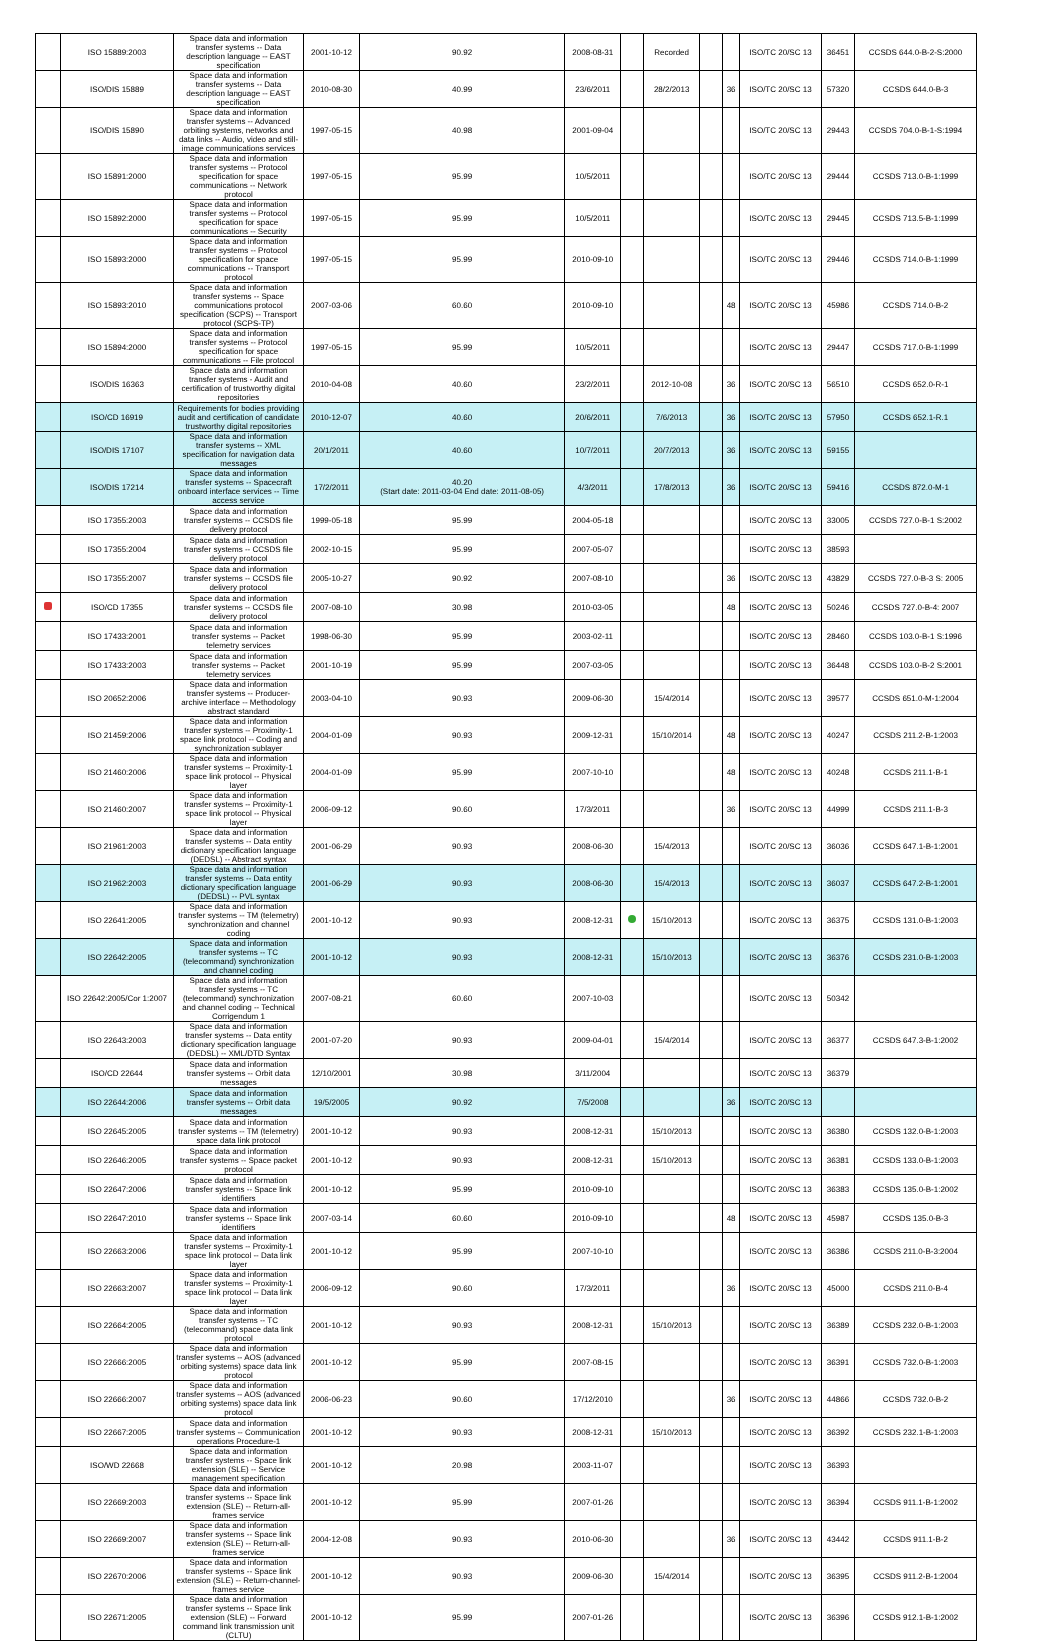| | ISO 15889:2003 | Space data and information transfer systems -- Data description language -- EAST specification | 2001-10-12 | 90.92 | 2008-08-31 | | Recorded | | | ISO/TC 20/SC 13 | 36451 | CCSDS 644.0-B-2-S:2000 |
| | ISO/DIS 15889 | Space data and information transfer systems -- Data description language -- EAST specification | 2010-08-30 | 40.99 | 23/6/2011 | | 28/2/2013 | | 36 | ISO/TC 20/SC 13 | 57320 | CCSDS 644.0-B-3 |
| | ISO/DIS 15890 | Space data and information transfer systems -- Advanced orbiting systems, networks and data links -- Audio, video and still-image communications services | 1997-05-15 | 40.98 | 2001-09-04 | | | | | ISO/TC 20/SC 13 | 29443 | CCSDS 704.0-B-1-S:1994 |
| | ISO 15891:2000 | Space data and information transfer systems -- Protocol specification for space communications -- Network protocol | 1997-05-15 | 95.99 | 10/5/2011 | | | | | ISO/TC 20/SC 13 | 29444 | CCSDS 713.0-B-1:1999 |
| | ISO 15892:2000 | Space data and information transfer systems -- Protocol specification for space communications -- Security | 1997-05-15 | 95.99 | 10/5/2011 | | | | | ISO/TC 20/SC 13 | 29445 | CCSDS 713.5-B-1:1999 |
| | ISO 15893:2000 | Space data and information transfer systems -- Protocol specification for space communications -- Transport protocol | 1997-05-15 | 95.99 | 2010-09-10 | | | | | ISO/TC 20/SC 13 | 29446 | CCSDS 714.0-B-1:1999 |
| | ISO 15893:2010 | Space data and information transfer systems -- Space communications protocol specification (SCPS) -- Transport protocol (SCPS-TP) | 2007-03-06 | 60.60 | 2010-09-10 | | | | 48 | ISO/TC 20/SC 13 | 45986 | CCSDS 714.0-B-2 |
| | ISO 15894:2000 | Space data and information transfer systems -- Protocol specification for space communications -- File protocol | 1997-05-15 | 95.99 | 10/5/2011 | | | | | ISO/TC 20/SC 13 | 29447 | CCSDS 717.0-B-1:1999 |
| | ISO/DIS 16363 | Space data and information transfer systems - Audit and certification of trustworthy digital repositories | 2010-04-08 | 40.60 | 23/2/2011 | | 2012-10-08 | | 36 | ISO/TC 20/SC 13 | 56510 | CCSDS 652.0-R-1 |
| | ISO/CD 16919 | Requirements for bodies providing audit and certification of candidate trustworthy digital repositories | 2010-12-07 | 40.60 | 20/6/2011 | | 7/6/2013 | | 36 | ISO/TC 20/SC 13 | 57950 | CCSDS 652.1-R.1 |
| | ISO/DIS 17107 | Space data and information transfer systems -- XML specification for navigation data messages | 20/1/2011 | 40.60 | 10/7/2011 | | 20/7/2013 | | 36 | ISO/TC 20/SC 13 | 59155 | |
| | ISO/DIS 17214 | Space data and information transfer systems -- Spacecraft onboard interface services -- Time access service | 17/2/2011 | 40.20 (Start date: 2011-03-04 End date: 2011-08-05) | 4/3/2011 | | 17/8/2013 | | 36 | ISO/TC 20/SC 13 | 59416 | CCSDS 872.0-M-1 |
| | ISO 17355:2003 | Space data and information transfer systems -- CCSDS file delivery protocol | 1999-05-18 | 95.99 | 2004-05-18 | | | | | ISO/TC 20/SC 13 | 33005 | CCSDS 727.0-B-1 S:2002 |
| | ISO 17355:2004 | Space data and information transfer systems -- CCSDS file delivery protocol | 2002-10-15 | 95.99 | 2007-05-07 | | | | | ISO/TC 20/SC 13 | 38593 | |
| | ISO 17355:2007 | Space data and information transfer systems -- CCSDS file delivery protocol | 2005-10-27 | 90.92 | 2007-08-10 | | | | 36 | ISO/TC 20/SC 13 | 43829 | CCSDS 727.0-B-3 S: 2005 |
| | ISO/CD 17355 | Space data and information transfer systems -- CCSDS file delivery protocol | 2007-08-10 | 30.98 | 2010-03-05 | | | | 48 | ISO/TC 20/SC 13 | 50246 | CCSDS 727.0-B-4: 2007 |
| | ISO 17433:2001 | Space data and information transfer systems -- Packet telemetry services | 1998-06-30 | 95.99 | 2003-02-11 | | | | | ISO/TC 20/SC 13 | 28460 | CCSDS 103.0-B-1 S:1996 |
| | ISO 17433:2003 | Space data and information transfer systems -- Packet telemetry services | 2001-10-19 | 95.99 | 2007-03-05 | | | | | ISO/TC 20/SC 13 | 36448 | CCSDS 103.0-B-2 S:2001 |
| | ISO 20652:2006 | Space data and information transfer systems -- Producer-archive interface -- Methodology abstract standard | 2003-04-10 | 90.93 | 2009-06-30 | | 15/4/2014 | | | ISO/TC 20/SC 13 | 39577 | CCSDS 651.0-M-1:2004 |
| | ISO 21459:2006 | Space data and information transfer systems -- Proximity-1 space link protocol -- Coding and synchronization sublayer | 2004-01-09 | 90.93 | 2009-12-31 | | 15/10/2014 | | 48 | ISO/TC 20/SC 13 | 40247 | CCSDS 211.2-B-1:2003 |
| | ISO 21460:2006 | Space data and information transfer systems -- Proximity-1 space link protocol -- Physical layer | 2004-01-09 | 95.99 | 2007-10-10 | | | | 48 | ISO/TC 20/SC 13 | 40248 | CCSDS 211.1-B-1 |
| | ISO 21460:2007 | Space data and information transfer systems -- Proximity-1 space link protocol -- Physical layer | 2006-09-12 | 90.60 | 17/3/2011 | | | | 36 | ISO/TC 20/SC 13 | 44999 | CCSDS 211.1-B-3 |
| | ISO 21961:2003 | Space data and information transfer systems -- Data entity dictionary specification language (DEDSL) -- Abstract syntax | 2001-06-29 | 90.93 | 2008-06-30 | | 15/4/2013 | | | ISO/TC 20/SC 13 | 36036 | CCSDS 647.1-B-1:2001 |
| | ISO 21962:2003 | Space data and information transfer systems -- Data entity dictionary specification language (DEDSL) -- PVL syntax | 2001-06-29 | 90.93 | 2008-06-30 | | 15/4/2013 | | | ISO/TC 20/SC 13 | 36037 | CCSDS 647.2-B-1:2001 |
| | ISO 22641:2005 | Space data and information transfer systems -- TM (telemetry) synchronization and channel coding | 2001-10-12 | 90.93 | 2008-12-31 | | 15/10/2013 | | | ISO/TC 20/SC 13 | 36375 | CCSDS 131.0-B-1:2003 |
| | ISO 22642:2005 | Space data and information transfer systems -- TC (telecommand) synchronization and channel coding | 2001-10-12 | 90.93 | 2008-12-31 | | 15/10/2013 | | | ISO/TC 20/SC 13 | 36376 | CCSDS 231.0-B-1:2003 |
| | ISO 22642:2005/Cor 1:2007 | Space data and information transfer systems -- TC (telecommand) synchronization and channel coding -- Technical Corrigendum 1 | 2007-08-21 | 60.60 | 2007-10-03 | | | | | ISO/TC 20/SC 13 | 50342 | |
| | ISO 22643:2003 | Space data and information transfer systems -- Data entity dictionary specification language (DEDSL) -- XML/DTD Syntax | 2001-07-20 | 90.93 | 2009-04-01 | | 15/4/2014 | | | ISO/TC 20/SC 13 | 36377 | CCSDS 647.3-B-1:2002 |
| | ISO/CD 22644 | Space data and information transfer systems -- Orbit data messages | 12/10/2001 | 30.98 | 3/11/2004 | | | | | ISO/TC 20/SC 13 | 36379 | |
| | ISO 22644:2006 | Space data and information transfer systems -- Orbit data messages | 19/5/2005 | 90.92 | 7/5/2008 | | | | 36 | ISO/TC 20/SC 13 | | |
| | ISO 22645:2005 | Space data and information transfer systems -- TM (telemetry) space data link protocol | 2001-10-12 | 90.93 | 2008-12-31 | | 15/10/2013 | | | ISO/TC 20/SC 13 | 36380 | CCSDS 132.0-B-1:2003 |
| | ISO 22646:2005 | Space data and information transfer systems -- Space packet protocol | 2001-10-12 | 90.93 | 2008-12-31 | | 15/10/2013 | | | ISO/TC 20/SC 13 | 36381 | CCSDS 133.0-B-1:2003 |
| | ISO 22647:2006 | Space data and information transfer systems -- Space link identifiers | 2001-10-12 | 95.99 | 2010-09-10 | | | | | ISO/TC 20/SC 13 | 36383 | CCSDS 135.0-B-1:2002 |
| | ISO 22647:2010 | Space data and information transfer systems -- Space link identifiers | 2007-03-14 | 60.60 | 2010-09-10 | | | | 48 | ISO/TC 20/SC 13 | 45987 | CCSDS 135.0-B-3 |
| | ISO 22663:2006 | Space data and information transfer systems -- Proximity-1 space link protocol -- Data link layer | 2001-10-12 | 95.99 | 2007-10-10 | | | | | ISO/TC 20/SC 13 | 36386 | CCSDS 211.0-B-3:2004 |
| | ISO 22663:2007 | Space data and information transfer systems -- Proximity-1 space link protocol -- Data link layer | 2006-09-12 | 90.60 | 17/3/2011 | | | | 36 | ISO/TC 20/SC 13 | 45000 | CCSDS 211.0-B-4 |
| | ISO 22664:2005 | Space data and information transfer systems -- TC (telecommand) space data link protocol | 2001-10-12 | 90.93 | 2008-12-31 | | 15/10/2013 | | | ISO/TC 20/SC 13 | 36389 | CCSDS 232.0-B-1:2003 |
| | ISO 22666:2005 | Space data and information transfer systems -- AOS (advanced orbiting systems) space data link protocol | 2001-10-12 | 95.99 | 2007-08-15 | | | | | ISO/TC 20/SC 13 | 36391 | CCSDS 732.0-B-1:2003 |
| | ISO 22666:2007 | Space data and information transfer systems -- AOS (advanced orbiting systems) space data link protocol | 2006-06-23 | 90.60 | 17/12/2010 | | | | 36 | ISO/TC 20/SC 13 | 44866 | CCSDS 732.0-B-2 |
| | ISO 22667:2005 | Space data and information transfer systems -- Communication operations Procedure-1 | 2001-10-12 | 90.93 | 2008-12-31 | | 15/10/2013 | | | ISO/TC 20/SC 13 | 36392 | CCSDS 232.1-B-1:2003 |
| | ISO/WD 22668 | Space data and information transfer systems -- Space link extension (SLE) -- Service management specification | 2001-10-12 | 20.98 | 2003-11-07 | | | | | ISO/TC 20/SC 13 | 36393 | |
| | ISO 22669:2003 | Space data and information transfer systems -- Space link extension (SLE) -- Return-all-frames service | 2001-10-12 | 95.99 | 2007-01-26 | | | | | ISO/TC 20/SC 13 | 36394 | CCSDS 911.1-B-1:2002 |
| | ISO 22669:2007 | Space data and information transfer systems -- Space link extension (SLE) -- Return-all-frames service | 2004-12-08 | 90.93 | 2010-06-30 | | | | 36 | ISO/TC 20/SC 13 | 43442 | CCSDS 911.1-B-2 |
| | ISO 22670:2006 | Space data and information transfer systems -- Space link extension (SLE) -- Return-channel-frames service | 2001-10-12 | 90.93 | 2009-06-30 | | 15/4/2014 | | | ISO/TC 20/SC 13 | 36395 | CCSDS 911.2-B-1:2004 |
| | ISO 22671:2005 | Space data and information transfer systems -- Space link extension (SLE) -- Forward command link transmission unit (CLTU) | 2001-10-12 | 95.99 | 2007-01-26 | | | | | ISO/TC 20/SC 13 | 36396 | CCSDS 912.1-B-1:2002 |